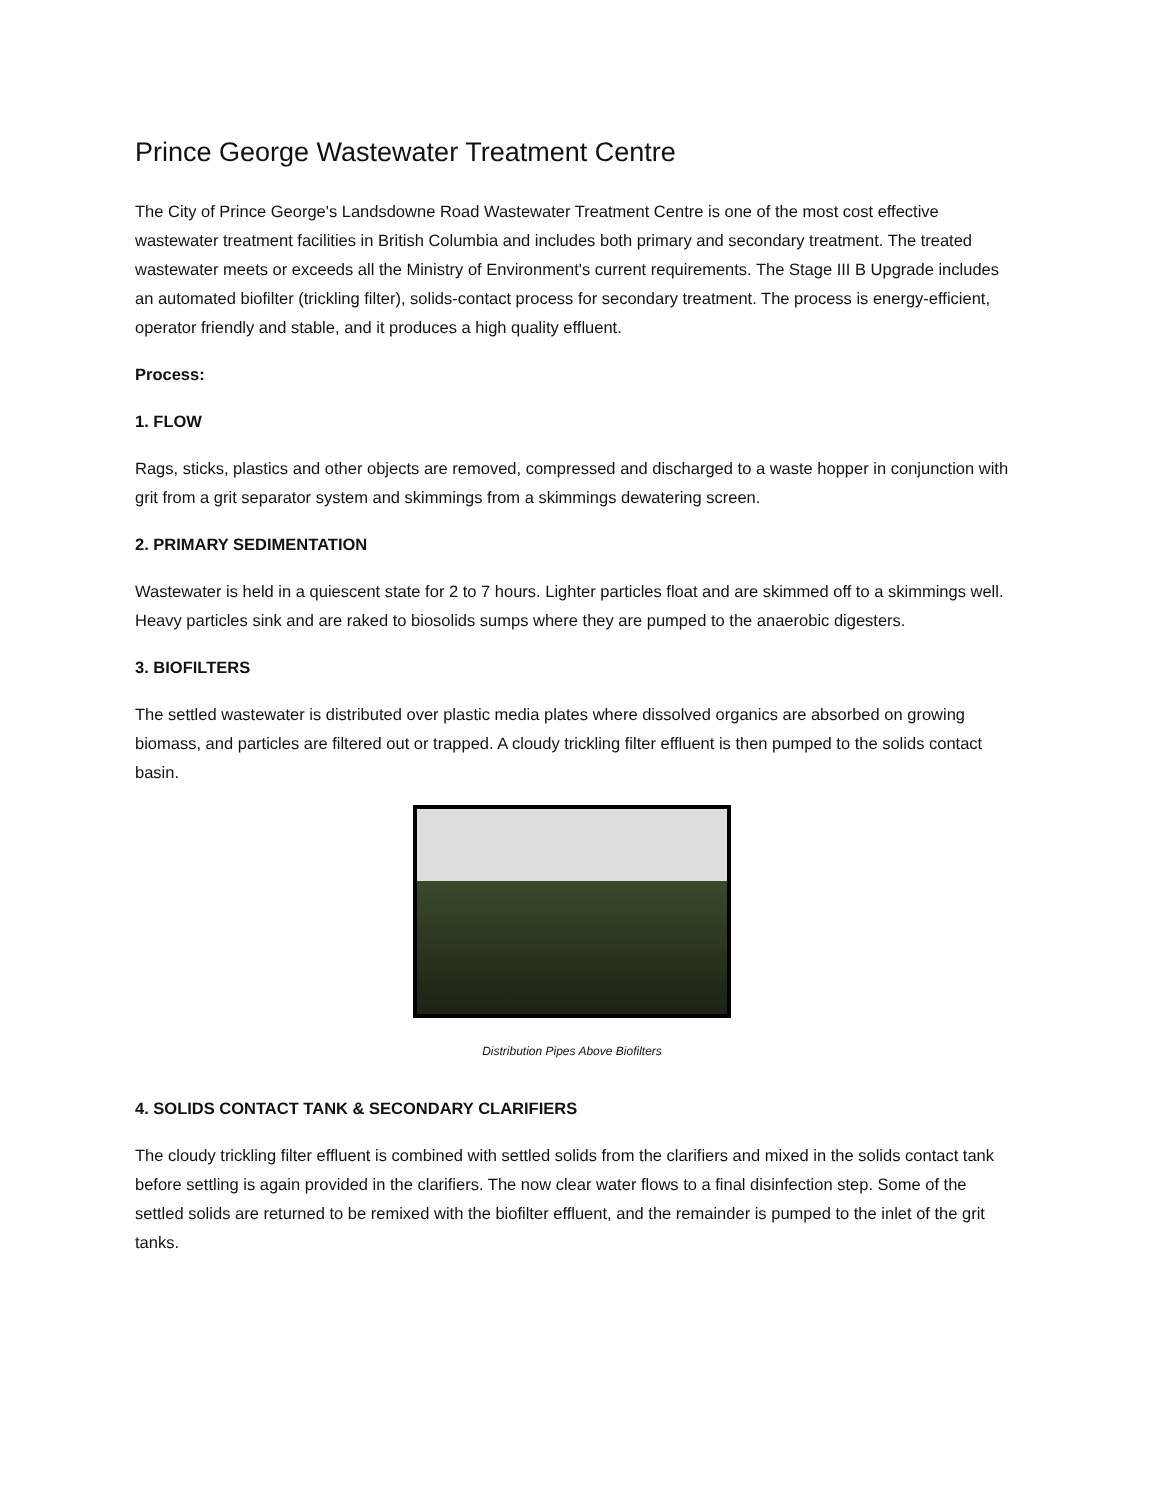Prince George Wastewater Treatment Centre
The City of Prince George's Landsdowne Road Wastewater Treatment Centre is one of the most cost effective wastewater treatment facilities in British Columbia and includes both primary and secondary treatment. The treated wastewater meets or exceeds all the Ministry of Environment's current requirements. The Stage III B Upgrade includes an automated biofilter (trickling filter), solids-contact process for secondary treatment. The process is energy-efficient, operator friendly and stable, and it produces a high quality effluent.
Process:
1. FLOW
Rags, sticks, plastics and other objects are removed, compressed and discharged to a waste hopper in conjunction with grit from a grit separator system and skimmings from a skimmings dewatering screen.
2. PRIMARY SEDIMENTATION
Wastewater is held in a quiescent state for 2 to 7 hours. Lighter particles float and are skimmed off to a skimmings well. Heavy particles sink and are raked to biosolids sumps where they are pumped to the anaerobic digesters.
3. BIOFILTERS
The settled wastewater is distributed over plastic media plates where dissolved organics are absorbed on growing biomass, and particles are filtered out or trapped. A cloudy trickling filter effluent is then pumped to the solids contact basin.
Distribution Pipes Above Biofilters
4. SOLIDS CONTACT TANK & SECONDARY CLARIFIERS
The cloudy trickling filter effluent is combined with settled solids from the clarifiers and mixed in the solids contact tank before settling is again provided in the clarifiers. The now clear water flows to a final disinfection step. Some of the settled solids are returned to be remixed with the biofilter effluent, and the remainder is pumped to the inlet of the grit tanks.